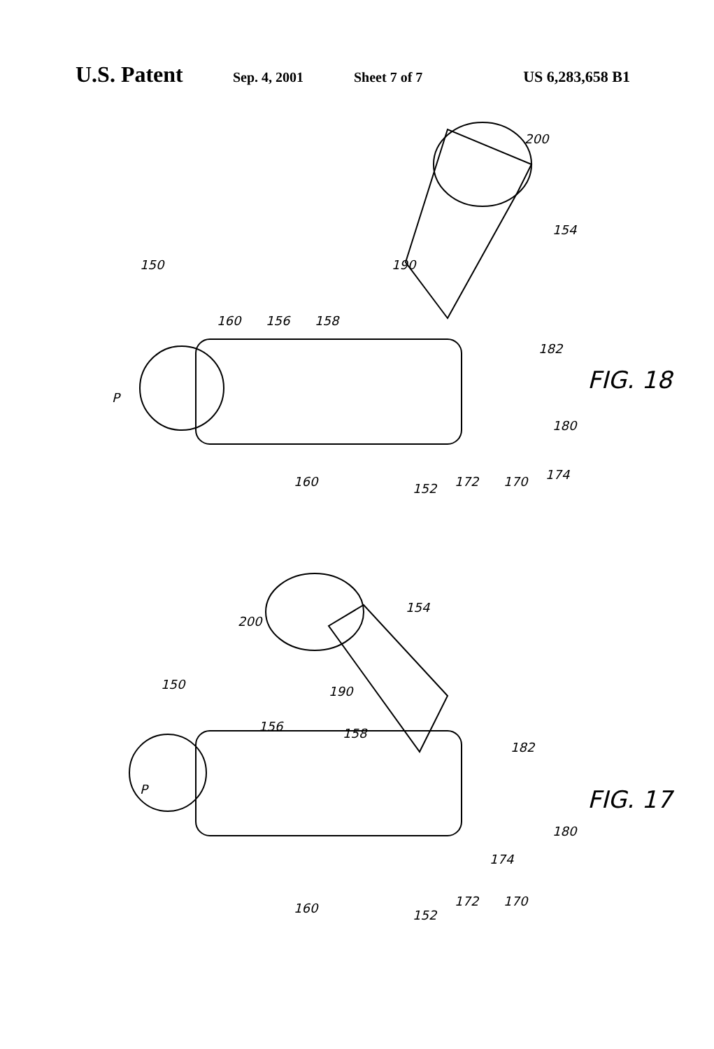U.S. Patent Sep. 4, 2001 Sheet 7 of 7 US 6,283,658 B1
150
P
160
160
156
158
190
152
172
170
174
180
182
154
200
150
P
160
156
158
190
152
172
170
174
180
182
154
200
FIG. 18
FIG. 17